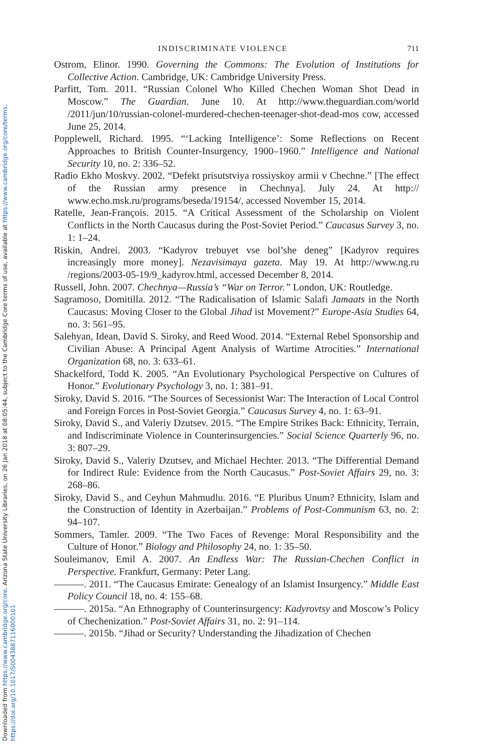Downloaded from https://www.cambridge.org/core. Arizona State University Libraries, on 26 Jan 2018 at 08:05:44, subject to the Cambridge Core terms of use, available at https://www.cambridge.org/core/terms. https://doi.org/10.1017/S0043887116000101
INDISCRIMINATE VIOLENCE 711
Ostrom, Elinor. 1990. Governing the Commons: The Evolution of Institutions for Collective Action. Cambridge, UK: Cambridge University Press.
Parfitt, Tom. 2011. “Russian Colonel Who Killed Chechen Woman Shot Dead in Moscow.” The Guardian. June 10. At http://www.theguardian.com/world /2011/jun/10/russian-colonel-murdered-chechen-teenager-shot-dead-mos cow, accessed June 25, 2014.
Popplewell, Richard. 1995. “‘Lacking Intelligence’: Some Reflections on Recent Approaches to British Counter-Insurgency, 1900–1960.” Intelligence and National Security 10, no. 2: 336–52.
Radio Ekho Moskvy. 2002. “Defekt prisutstviya rossiyskoy armii v Chechne.” [The effect of the Russian army presence in Chechnya]. July 24. At http:// www.echo.msk.ru/programs/beseda/19154/, accessed November 15, 2014.
Ratelle, Jean-François. 2015. “A Critical Assessment of the Scholarship on Violent Conflicts in the North Caucasus during the Post-Soviet Period.” Caucasus Survey 3, no. 1: 1–24.
Riskin, Andrei. 2003. “Kadyrov trebuyet vse bol’she deneg” [Kadyrov requires increasingly more money]. Nezavisimaya gazeta. May 19. At http://www.ng.ru /regions/2003-05-19/9_kadyrov.html, accessed December 8, 2014.
Russell, John. 2007. Chechnya—Russia’s “War on Terror.” London, UK: Routledge.
Sagramoso, Domitilla. 2012. “The Radicalisation of Islamic Salafi Jamaats in the North Caucasus: Moving Closer to the Global Jihad ist Movement?” Europe-Asia Studies 64, no. 3: 561–95.
Salehyan, Idean, David S. Siroky, and Reed Wood. 2014. “External Rebel Sponsorship and Civilian Abuse: A Principal Agent Analysis of Wartime Atrocities.” International Organization 68, no. 3: 633–61.
Shackelford, Todd K. 2005. “An Evolutionary Psychological Perspective on Cultures of Honor.” Evolutionary Psychology 3, no. 1: 381–91.
Siroky, David S. 2016. “The Sources of Secessionist War: The Interaction of Local Control and Foreign Forces in Post-Soviet Georgia.” Caucasus Survey 4, no. 1: 63–91.
Siroky, David S., and Valeriy Dzutsev. 2015. “The Empire Strikes Back: Ethnicity, Terrain, and Indiscriminate Violence in Counterinsurgencies.” Social Science Quarterly 96, no. 3: 807–29.
Siroky, David S., Valeriy Dzutsev, and Michael Hechter. 2013. “The Differential Demand for Indirect Rule: Evidence from the North Caucasus.” Post-Soviet Affairs 29, no. 3: 268–86.
Siroky, David S., and Ceyhun Mahmudlu. 2016. “E Pluribus Unum? Ethnicity, Islam and the Construction of Identity in Azerbaijan.” Problems of Post-Communism 63, no. 2: 94–107.
Sommers, Tamler. 2009. “The Two Faces of Revenge: Moral Responsibility and the Culture of Honor.” Biology and Philosophy 24, no. 1: 35–50.
Souleimanov, Emil A. 2007. An Endless War: The Russian-Chechen Conflict in Perspective. Frankfurt, Germany: Peter Lang.
———. 2011. “The Caucasus Emirate: Genealogy of an Islamist Insurgency.” Middle East Policy Council 18, no. 4: 155–68.
———. 2015a. “An Ethnography of Counterinsurgency: Kadyrovtsy and Moscow’s Policy of Chechenization.” Post-Soviet Affairs 31, no. 2: 91–114.
———. 2015b. “Jihad or Security? Understanding the Jihadization of Chechen